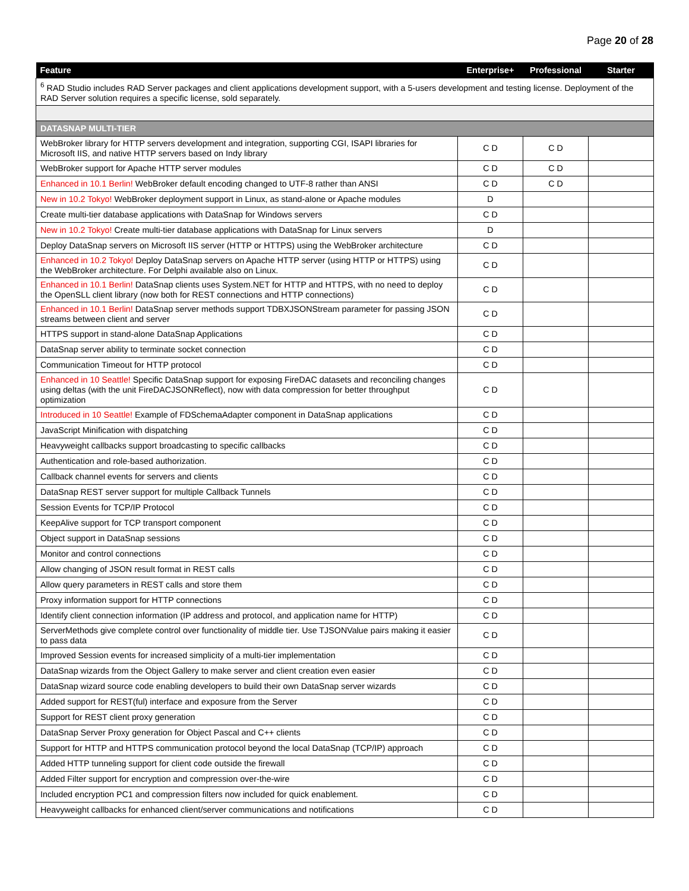Page 20 of 28
| Feature | Enterprise+ | Professional | Starter |
| --- | --- | --- | --- |
| <sup>6</sup> RAD Studio includes RAD Server packages and client applications development support, with a 5-users development and testing license. Deployment of the RAD Server solution requires a specific license, sold separately. | | | |
| DATASNAP MULTI-TIER | | | |
| WebBroker library for HTTP servers development and integration, supporting CGI, ISAPI libraries for Microsoft IIS, and native HTTP servers based on Indy library | C D | C D | |
| WebBroker support for Apache HTTP server modules | C D | C D | |
| Enhanced in 10.1 Berlin! WebBroker default encoding changed to UTF-8 rather than ANSI | C D | C D | |
| New in 10.2 Tokyo! WebBroker deployment support in Linux, as stand-alone or Apache modules | D | | |
| Create multi-tier database applications with DataSnap for Windows servers | C D | | |
| New in 10.2 Tokyo! Create multi-tier database applications with DataSnap for Linux servers | D | | |
| Deploy DataSnap servers on Microsoft IIS server (HTTP or HTTPS) using the WebBroker architecture | C D | | |
| Enhanced in 10.2 Tokyo! Deploy DataSnap servers on Apache HTTP server (using HTTP or HTTPS) using the WebBroker architecture. For Delphi available also on Linux. | C D | | |
| Enhanced in 10.1 Berlin! DataSnap clients uses System.NET for HTTP and HTTPS, with no need to deploy the OpenSLL client library (now both for REST connections and HTTP connections) | C D | | |
| Enhanced in 10.1 Berlin! DataSnap server methods support TDBXJSONStream parameter for passing JSON streams between client and server | C D | | |
| HTTPS support in stand-alone DataSnap Applications | C D | | |
| DataSnap server ability to terminate socket connection | C D | | |
| Communication Timeout for HTTP protocol | C D | | |
| Enhanced in 10 Seattle! Specific DataSnap support for exposing FireDAC datasets and reconciling changes using deltas (with the unit FireDACJSONReflect), now with data compression for better throughput optimization | C D | | |
| Introduced in 10 Seattle! Example of FDSchemaAdapter component in DataSnap applications | C D | | |
| JavaScript Minification with dispatching | C D | | |
| Heavyweight callbacks support broadcasting to specific callbacks | C D | | |
| Authentication and role-based authorization. | C D | | |
| Callback channel events for servers and clients | C D | | |
| DataSnap REST server support for multiple Callback Tunnels | C D | | |
| Session Events for TCP/IP Protocol | C D | | |
| KeepAlive support for TCP transport component | C D | | |
| Object support in DataSnap sessions | C D | | |
| Monitor and control connections | C D | | |
| Allow changing of JSON result format in REST calls | C D | | |
| Allow query parameters in REST calls and store them | C D | | |
| Proxy information support for HTTP connections | C D | | |
| Identify client connection information (IP address and protocol, and application name for HTTP) | C D | | |
| ServerMethods give complete control over functionality of middle tier. Use TJSONValue pairs making it easier to pass data | C D | | |
| Improved Session events for increased simplicity of a multi-tier implementation | C D | | |
| DataSnap wizards from the Object Gallery to make server and client creation even easier | C D | | |
| DataSnap wizard source code enabling developers to build their own DataSnap server wizards | C D | | |
| Added support for REST(ful) interface and exposure from the Server | C D | | |
| Support for REST client proxy generation | C D | | |
| DataSnap Server Proxy generation for Object Pascal and C++ clients | C D | | |
| Support for HTTP and HTTPS communication protocol beyond the local DataSnap (TCP/IP) approach | C D | | |
| Added HTTP tunneling support for client code outside the firewall | C D | | |
| Added Filter support for encryption and compression over-the-wire | C D | | |
| Included encryption PC1 and compression filters now included for quick enablement. | C D | | |
| Heavyweight callbacks for enhanced client/server communications and notifications | C D | | |